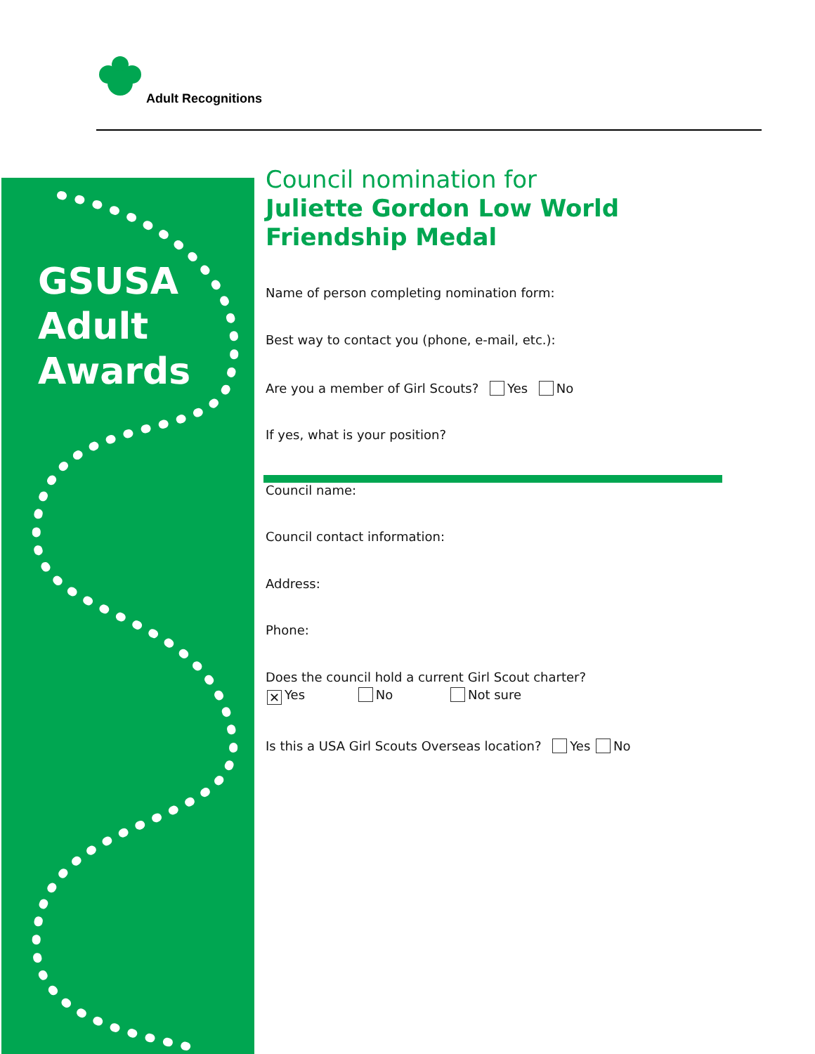Adult Recognitions
GSUSA
Adult
Awards
Council nomination for
Juliette Gordon Low World Friendship Medal
Name of person completing nomination form:
Best way to contact you (phone, e-mail, etc.):
Are you a member of Girl Scouts? Yes No
If yes, what is your position?
Council name:
Council contact information:
Address:
Phone:
Does the council hold a current Girl Scout charter?
✕ Yes No Not sure
Is this a USA Girl Scouts Overseas location? Yes No